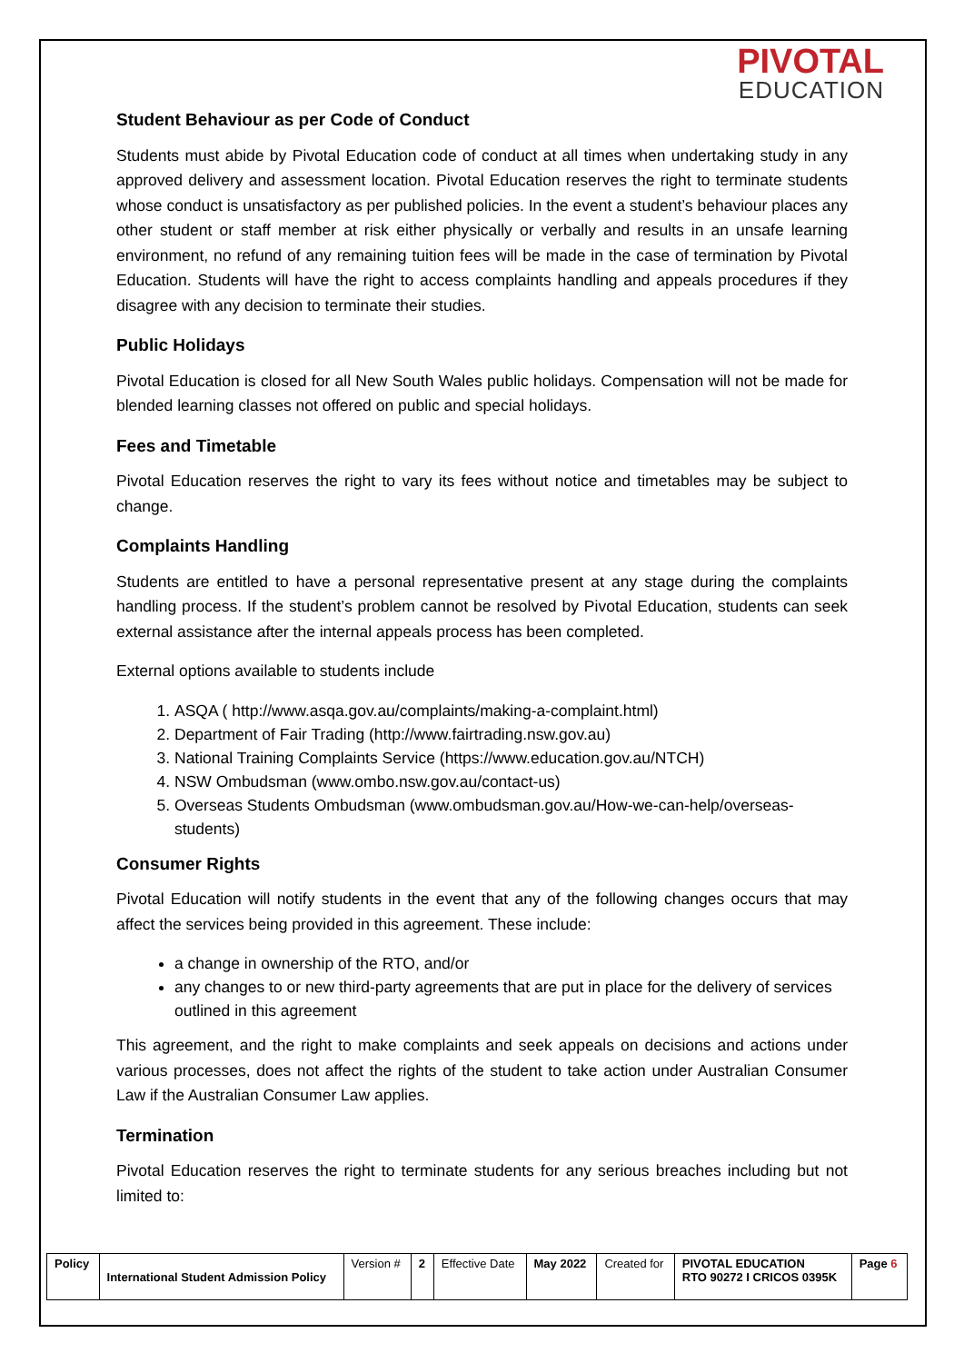PIVOTAL
EDUCATION
Student Behaviour as per Code of Conduct
Students must abide by Pivotal Education code of conduct at all times when undertaking study in any approved delivery and assessment location. Pivotal Education reserves the right to terminate students whose conduct is unsatisfactory as per published policies. In the event a student’s behaviour places any other student or staff member at risk either physically or verbally and results in an unsafe learning environment, no refund of any remaining tuition fees will be made in the case of termination by Pivotal Education. Students will have the right to access complaints handling and appeals procedures if they disagree with any decision to terminate their studies.
Public Holidays
Pivotal Education is closed for all New South Wales public holidays. Compensation will not be made for blended learning classes not offered on public and special holidays.
Fees and Timetable
Pivotal Education reserves the right to vary its fees without notice and timetables may be subject to change.
Complaints Handling
Students are entitled to have a personal representative present at any stage during the complaints handling process. If the student’s problem cannot be resolved by Pivotal Education, students can seek external assistance after the internal appeals process has been completed.
External options available to students include
1. ASQA ( http://www.asqa.gov.au/complaints/making-a-complaint.html)
2. Department of Fair Trading (http://www.fairtrading.nsw.gov.au)
3. National Training Complaints Service (https://www.education.gov.au/NTCH)
4. NSW Ombudsman (www.ombo.nsw.gov.au/contact-us)
5. Overseas Students Ombudsman (www.ombudsman.gov.au/How-we-can-help/overseas-students)
Consumer Rights
Pivotal Education will notify students in the event that any of the following changes occurs that may affect the services being provided in this agreement. These include:
a change in ownership of the RTO, and/or
any changes to or new third-party agreements that are put in place for the delivery of services outlined in this agreement
This agreement, and the right to make complaints and seek appeals on decisions and actions under various processes, does not affect the rights of the student to take action under Australian Consumer Law if the Australian Consumer Law applies.
Termination
Pivotal Education reserves the right to terminate students for any serious breaches including but not limited to:
| Policy | International Student Admission Policy | Version # | 2 | Effective Date | May 2022 | Created for | PIVOTAL EDUCATION RTO 90272 I CRICOS 0395K | Page 6 |